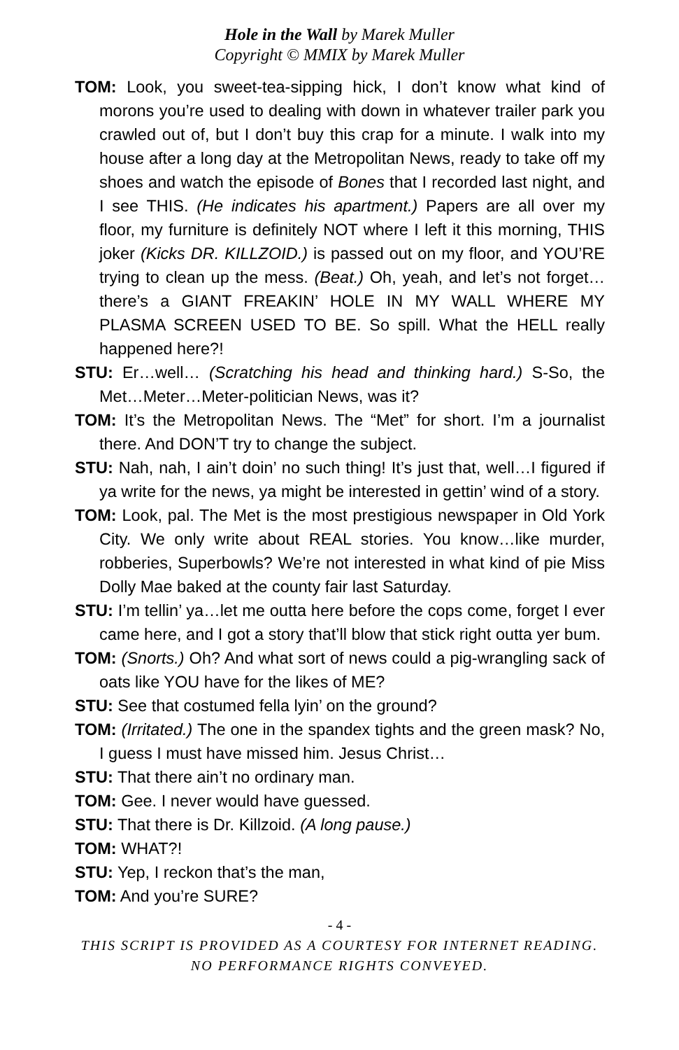Hole in the Wall by Marek Muller
Copyright © MMIX by Marek Muller
TOM: Look, you sweet-tea-sipping hick, I don’t know what kind of morons you’re used to dealing with down in whatever trailer park you crawled out of, but I don’t buy this crap for a minute. I walk into my house after a long day at the Metropolitan News, ready to take off my shoes and watch the episode of Bones that I recorded last night, and I see THIS. (He indicates his apartment.) Papers are all over my floor, my furniture is definitely NOT where I left it this morning, THIS joker (Kicks DR. KILLZOID.) is passed out on my floor, and YOU’RE trying to clean up the mess. (Beat.) Oh, yeah, and let’s not forget…there’s a GIANT FREAKIN’ HOLE IN MY WALL WHERE MY PLASMA SCREEN USED TO BE. So spill. What the HELL really happened here?!
STU: Er…well… (Scratching his head and thinking hard.) S-So, the Met…Meter…Meter-politician News, was it?
TOM: It’s the Metropolitan News. The “Met” for short. I’m a journalist there. And DON’T try to change the subject.
STU: Nah, nah, I ain’t doin’ no such thing! It’s just that, well…I figured if ya write for the news, ya might be interested in gettin’ wind of a story.
TOM: Look, pal. The Met is the most prestigious newspaper in Old York City. We only write about REAL stories. You know…like murder, robberies, Superbowls? We’re not interested in what kind of pie Miss Dolly Mae baked at the county fair last Saturday.
STU: I’m tellin’ ya…let me outta here before the cops come, forget I ever came here, and I got a story that’ll blow that stick right outta yer bum.
TOM: (Snorts.) Oh? And what sort of news could a pig-wrangling sack of oats like YOU have for the likes of ME?
STU: See that costumed fella lyin’ on the ground?
TOM: (Irritated.) The one in the spandex tights and the green mask? No, I guess I must have missed him. Jesus Christ…
STU: That there ain’t no ordinary man.
TOM: Gee. I never would have guessed.
STU: That there is Dr. Killzoid. (A long pause.)
TOM: WHAT?!
STU: Yep, I reckon that’s the man,
TOM: And you’re SURE?
- 4 -
THIS SCRIPT IS PROVIDED AS A COURTESY FOR INTERNET READING.
NO PERFORMANCE RIGHTS CONVEYED.